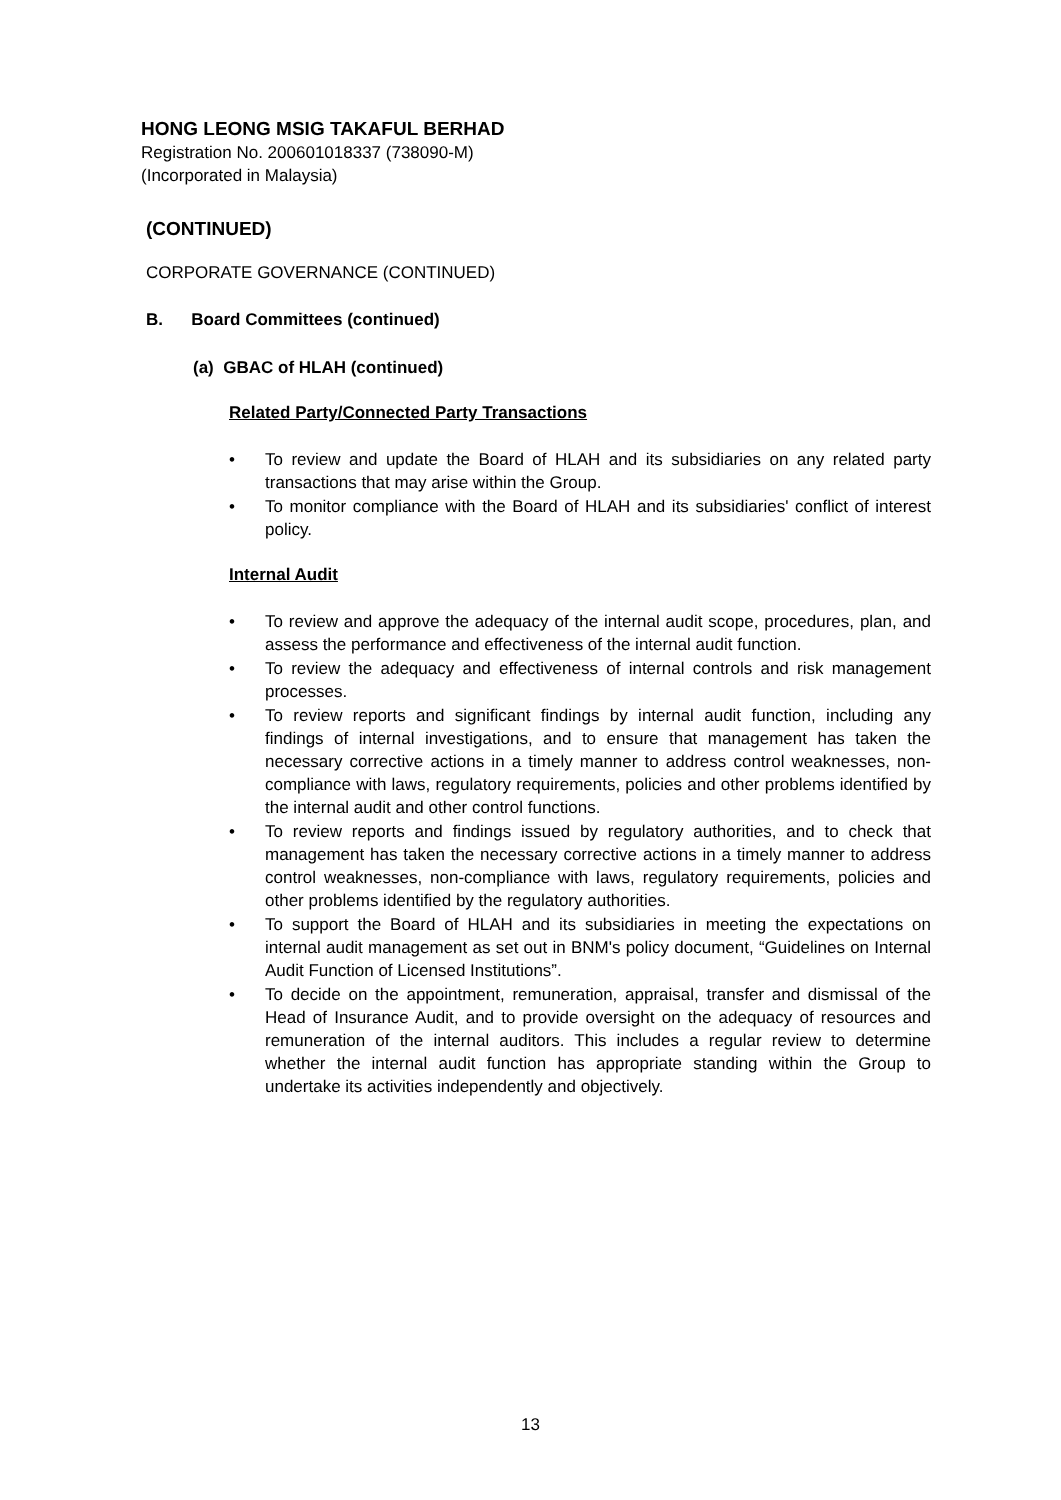HONG LEONG MSIG TAKAFUL BERHAD
Registration No. 200601018337 (738090-M)
(Incorporated in Malaysia)
(CONTINUED)
CORPORATE GOVERNANCE (CONTINUED)
B. Board Committees (continued)
(a) GBAC of HLAH (continued)
Related Party/Connected Party Transactions
• To review and update the Board of HLAH and its subsidiaries on any related party transactions that may arise within the Group.
• To monitor compliance with the Board of HLAH and its subsidiaries' conflict of interest policy.
Internal Audit
• To review and approve the adequacy of the internal audit scope, procedures, plan, and assess the performance and effectiveness of the internal audit function.
• To review the adequacy and effectiveness of internal controls and risk management processes.
• To review reports and significant findings by internal audit function, including any findings of internal investigations, and to ensure that management has taken the necessary corrective actions in a timely manner to address control weaknesses, non-compliance with laws, regulatory requirements, policies and other problems identified by the internal audit and other control functions.
• To review reports and findings issued by regulatory authorities, and to check that management has taken the necessary corrective actions in a timely manner to address control weaknesses, non-compliance with laws, regulatory requirements, policies and other problems identified by the regulatory authorities.
• To support the Board of HLAH and its subsidiaries in meeting the expectations on internal audit management as set out in BNM's policy document, “Guidelines on Internal Audit Function of Licensed Institutions”.
• To decide on the appointment, remuneration, appraisal, transfer and dismissal of the Head of Insurance Audit, and to provide oversight on the adequacy of resources and remuneration of the internal auditors. This includes a regular review to determine whether the internal audit function has appropriate standing within the Group to undertake its activities independently and objectively.
13